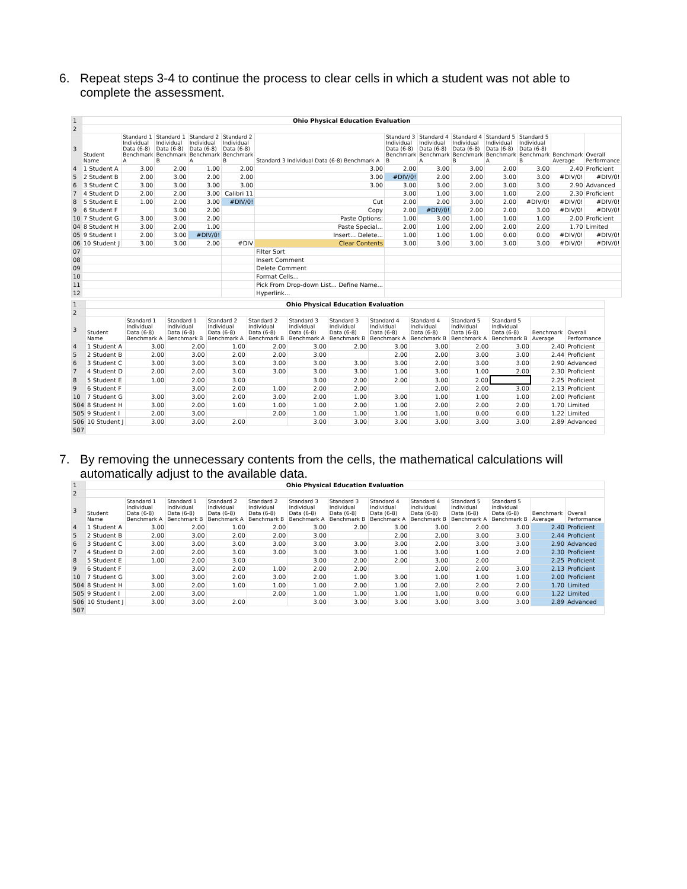6. Repeat steps 3-4 to continue the process to clear cells in which a student was not able to complete the assessment.
| 1 | Ohio Physical Education Evaluation | | | | | | | | | | | | |
| 2 | | | | | | | | | | | | | |
| 3 | Student Name | Standard 1 Individual Data (6-8) Benchmark A | Standard 1 Individual Data (6-8) Benchmark B | Standard 2 Individual Data (6-8) Benchmark A | Standard 2 Individual Data (6-8) Benchmark B | Standard 3 Individual Data (6-8) Benchmark A | Standard 3 Individual Data (6-8) Benchmark B | Standard 4 Individual Data (6-8) Benchmark A | Standard 4 Individual Data (6-8) Benchmark B | Standard 5 Individual Data (6-8) Benchmark A | Standard 5 Individual Data (6-8) Benchmark B | Benchmark Average | Overall Performance |
| 4 | 1 Student A | 3.00 | 2.00 | 1.00 | 2.00 | 3.00 | 2.00 | 3.00 | 3.00 | 2.00 | 3.00 | 2.40 | Proficient |
| 5 | 2 Student B | 2.00 | 3.00 | 2.00 | 2.00 | 3.00 | #DIV/0! | 2.00 | 2.00 | 3.00 | 3.00 | #DIV/0! | #DIV/0! |
| 6 | 3 Student C | 3.00 | 3.00 | 3.00 | 3.00 | 3.00 | 3.00 | 3.00 | 2.00 | 3.00 | 3.00 | 2.90 | Advanced |
| 7 | 4 Student D | 2.00 | 2.00 | 3.00 | Calibri 11 | | 3.00 | 1.00 | 3.00 | 1.00 | 2.00 | 2.30 | Proficient |
| 8 | 5 Student E | 1.00 | 2.00 | 3.00 | #DIV/0! | Cut | 2.00 | 2.00 | 3.00 | 2.00 | #DIV/0! | #DIV/0! | #DIV/0! |
| 9 | 6 Student F | | 3.00 | 2.00 | | Copy | 2.00 | #DIV/0! | 2.00 | 2.00 | 3.00 | #DIV/0! | #DIV/0! |
| 10 | 7 Student G | 3.00 | 3.00 | 2.00 | | Paste Options: | 1.00 | 3.00 | 1.00 | 1.00 | 1.00 | 2.00 | Proficient |
| 04 | 8 Student H | 3.00 | 2.00 | 1.00 | | Paste Special... | 2.00 | 1.00 | 2.00 | 2.00 | 2.00 | 1.70 | Limited |
| 05 | 9 Student I | 2.00 | 3.00 | #DIV/0! | | Insert... Delete... | 1.00 | 1.00 | 1.00 | 0.00 | 0.00 | #DIV/0! | #DIV/0! |
| 06 | 10 Student J | 3.00 | 3.00 | 2.00 | #DIV | Clear Contents | 3.00 | 3.00 | 3.00 | 3.00 | 3.00 | #DIV/0! | #DIV/0! |
| 07 | | | | | | Filter Sort | | | | | | | |
| 08 | | | | | | Insert Comment | | | | | | | |
| 09 | | | | | | Delete Comment | | | | | | | |
| 10 | | | | | | Format Cells... | | | | | | | |
| 11 | | | | | | Pick From Drop-down List... Define Name... | | | | | | | |
| 12 | | | | | | Hyperlink... | | | | | | | |
| 1 | Ohio Physical Education Evaluation | | | | | | | | | | | | |
| 2 | | | | | | | | | | | | | |
| 3 | Student Name | Standard 1 Individual Data (6-8) Benchmark A | Standard 1 Individual Data (6-8) Benchmark B | Standard 2 Individual Data (6-8) Benchmark A | Standard 2 Individual Data (6-8) Benchmark B | Standard 3 Individual Data (6-8) Benchmark A | Standard 3 Individual Data (6-8) Benchmark B | Standard 4 Individual Data (6-8) Benchmark A | Standard 4 Individual Data (6-8) Benchmark B | Standard 5 Individual Data (6-8) Benchmark A | Standard 5 Individual Data (6-8) Benchmark B | Benchmark Average | Overall Performance |
| 4 | 1 Student A | 3.00 | 2.00 | 1.00 | 2.00 | 3.00 | 2.00 | 3.00 | 3.00 | 2.00 | 3.00 | 2.40 | Proficient |
| 5 | 2 Student B | 2.00 | 3.00 | 2.00 | 2.00 | 3.00 | | 2.00 | 2.00 | 3.00 | 3.00 | 2.44 | Proficient |
| 6 | 3 Student C | 3.00 | 3.00 | 3.00 | 3.00 | 3.00 | 3.00 | 3.00 | 2.00 | 3.00 | 3.00 | 2.90 | Advanced |
| 7 | 4 Student D | 2.00 | 2.00 | 3.00 | 3.00 | 3.00 | 3.00 | 1.00 | 3.00 | 1.00 | 2.00 | 2.30 | Proficient |
| 8 | 5 Student E | 1.00 | 2.00 | 3.00 | | 3.00 | 2.00 | 2.00 | 3.00 | 2.00 | | 2.25 | Proficient |
| 9 | 6 Student F | | 3.00 | 2.00 | 1.00 | 2.00 | 2.00 | | 2.00 | 2.00 | 3.00 | 2.13 | Proficient |
| 10 | 7 Student G | 3.00 | 3.00 | 2.00 | 3.00 | 2.00 | 1.00 | 3.00 | 1.00 | 1.00 | 1.00 | 2.00 | Proficient |
| 504 | 8 Student H | 3.00 | 2.00 | 1.00 | 1.00 | 1.00 | 2.00 | 1.00 | 2.00 | 2.00 | 2.00 | 1.70 | Limited |
| 505 | 9 Student I | 2.00 | 3.00 | | 2.00 | 1.00 | 1.00 | 1.00 | 1.00 | 0.00 | 0.00 | 1.22 | Limited |
| 506 | 10 Student J | 3.00 | 3.00 | 2.00 | | 3.00 | 3.00 | 3.00 | 3.00 | 3.00 | 3.00 | 2.89 | Advanced |
| 507 | | | | | | | | | | | | | |
7. By removing the unnecessary contents from the cells, the mathematical calculations will automatically adjust to the available data.
| 1 | Ohio Physical Education Evaluation | | | | | | | | | | | | |
| 2 | | | | | | | | | | | | | |
| 3 | Student Name | Standard 1 Individual Data (6-8) Benchmark A | Standard 1 Individual Data (6-8) Benchmark B | Standard 2 Individual Data (6-8) Benchmark A | Standard 2 Individual Data (6-8) Benchmark B | Standard 3 Individual Data (6-8) Benchmark A | Standard 3 Individual Data (6-8) Benchmark B | Standard 4 Individual Data (6-8) Benchmark A | Standard 4 Individual Data (6-8) Benchmark B | Standard 5 Individual Data (6-8) Benchmark A | Standard 5 Individual Data (6-8) Benchmark B | Benchmark Average | Overall Performance |
| 4 | 1 Student A | 3.00 | 2.00 | 1.00 | 2.00 | 3.00 | 2.00 | 3.00 | 3.00 | 2.00 | 3.00 | 2.40 | Proficient |
| 5 | 2 Student B | 2.00 | 3.00 | 2.00 | 2.00 | 3.00 | | 2.00 | 2.00 | 3.00 | 3.00 | 2.44 | Proficient |
| 6 | 3 Student C | 3.00 | 3.00 | 3.00 | 3.00 | 3.00 | 3.00 | 3.00 | 2.00 | 3.00 | 3.00 | 2.90 | Advanced |
| 7 | 4 Student D | 2.00 | 2.00 | 3.00 | 3.00 | 3.00 | 3.00 | 1.00 | 3.00 | 1.00 | 2.00 | 2.30 | Proficient |
| 8 | 5 Student E | 1.00 | 2.00 | 3.00 | | 3.00 | 2.00 | 2.00 | 3.00 | 2.00 | | 2.25 | Proficient |
| 9 | 6 Student F | | 3.00 | 2.00 | 1.00 | 2.00 | 2.00 | | 2.00 | 2.00 | 3.00 | 2.13 | Proficient |
| 10 | 7 Student G | 3.00 | 3.00 | 2.00 | 3.00 | 2.00 | 1.00 | 3.00 | 1.00 | 1.00 | 1.00 | 2.00 | Proficient |
| 504 | 8 Student H | 3.00 | 2.00 | 1.00 | 1.00 | 1.00 | 2.00 | 1.00 | 2.00 | 2.00 | 2.00 | 1.70 | Limited |
| 505 | 9 Student I | 2.00 | 3.00 | | 2.00 | 1.00 | 1.00 | 1.00 | 1.00 | 0.00 | 0.00 | 1.22 | Limited |
| 506 | 10 Student J | 3.00 | 3.00 | 2.00 | | 3.00 | 3.00 | 3.00 | 3.00 | 3.00 | 3.00 | 2.89 | Advanced |
| 507 | | | | | | | | | | | | | |